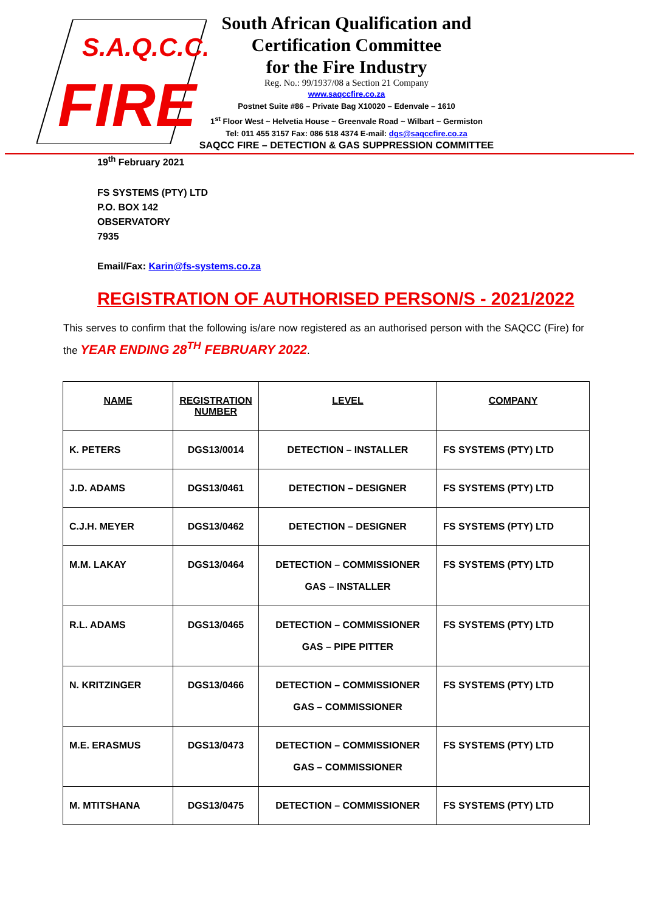S.A.Q.C.C.
FIRE
South African Qualification and
Certification Committee
for the Fire Industry
Reg. No.: 99/1937/08 a Section 21 Company
www.saqccfire.co.za
Postnet Suite #86 – Private Bag X10020 – Edenvale – 1610
1<sup>st</sup> Floor West ~ Helvetia House ~ Greenvale Road ~ Wilbart ~ Germiston
Tel: 011 455 3157 Fax: 086 518 4374 E-mail: dgs@saqccfire.co.za
SAQCC FIRE – DETECTION & GAS SUPPRESSION COMMITTEE
19<sup>th</sup> February 2021
FS SYSTEMS (PTY) LTD
P.O. BOX 142
OBSERVATORY
7935
Email/Fax: Karin@fs-systems.co.za
REGISTRATION OF AUTHORISED PERSON/S - 2021/2022
This serves to confirm that the following is/are now registered as an authorised person with the SAQCC (Fire) for the YEAR ENDING 28<sup>TH</sup> FEBRUARY 2022.
| NAME | REGISTRATION NUMBER | LEVEL | COMPANY |
| --- | --- | --- | --- |
| K. PETERS | DGS13/0014 | DETECTION – INSTALLER | FS SYSTEMS (PTY) LTD |
| J.D. ADAMS | DGS13/0461 | DETECTION – DESIGNER | FS SYSTEMS (PTY) LTD |
| C.J.H. MEYER | DGS13/0462 | DETECTION – DESIGNER | FS SYSTEMS (PTY) LTD |
| M.M. LAKAY | DGS13/0464 | DETECTION – COMMISSIONER GAS – INSTALLER | FS SYSTEMS (PTY) LTD |
| R.L. ADAMS | DGS13/0465 | DETECTION – COMMISSIONER GAS – PIPE PITTER | FS SYSTEMS (PTY) LTD |
| N. KRITZINGER | DGS13/0466 | DETECTION – COMMISSIONER GAS – COMMISSIONER | FS SYSTEMS (PTY) LTD |
| M.E. ERASMUS | DGS13/0473 | DETECTION – COMMISSIONER GAS – COMMISSIONER | FS SYSTEMS (PTY) LTD |
| M. MTITSHANA | DGS13/0475 | DETECTION – COMMISSIONER | FS SYSTEMS (PTY) LTD |